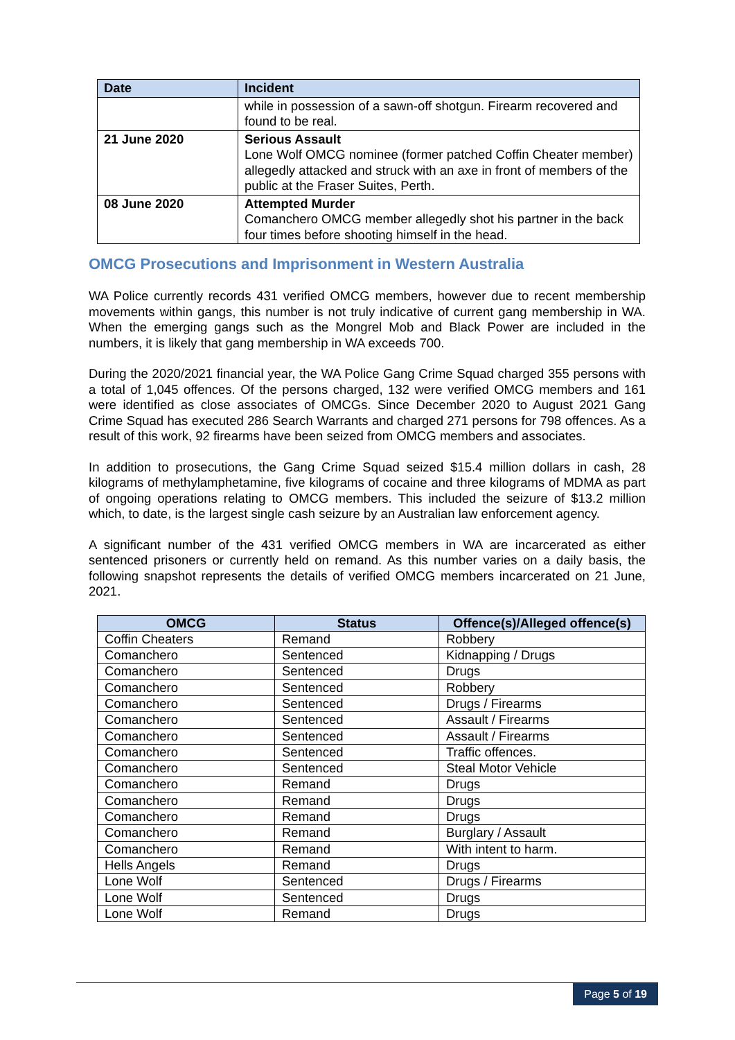| Date | Incident |
| --- | --- |
| | while in possession of a sawn-off shotgun. Firearm recovered and found to be real. |
| 21 June 2020 | Serious Assault Lone Wolf OMCG nominee (former patched Coffin Cheater member) allegedly attacked and struck with an axe in front of members of the public at the Fraser Suites, Perth. |
| 08 June 2020 | Attempted Murder Comanchero OMCG member allegedly shot his partner in the back four times before shooting himself in the head. |
OMCG Prosecutions and Imprisonment in Western Australia
WA Police currently records 431 verified OMCG members, however due to recent membership movements within gangs, this number is not truly indicative of current gang membership in WA. When the emerging gangs such as the Mongrel Mob and Black Power are included in the numbers, it is likely that gang membership in WA exceeds 700.
During the 2020/2021 financial year, the WA Police Gang Crime Squad charged 355 persons with a total of 1,045 offences. Of the persons charged, 132 were verified OMCG members and 161 were identified as close associates of OMCGs. Since December 2020 to August 2021 Gang Crime Squad has executed 286 Search Warrants and charged 271 persons for 798 offences. As a result of this work, 92 firearms have been seized from OMCG members and associates.
In addition to prosecutions, the Gang Crime Squad seized $15.4 million dollars in cash, 28 kilograms of methylamphetamine, five kilograms of cocaine and three kilograms of MDMA as part of ongoing operations relating to OMCG members. This included the seizure of $13.2 million which, to date, is the largest single cash seizure by an Australian law enforcement agency.
A significant number of the 431 verified OMCG members in WA are incarcerated as either sentenced prisoners or currently held on remand. As this number varies on a daily basis, the following snapshot represents the details of verified OMCG members incarcerated on 21 June, 2021.
| OMCG | Status | Offence(s)/Alleged offence(s) |
| --- | --- | --- |
| Coffin Cheaters | Remand | Robbery |
| Comanchero | Sentenced | Kidnapping / Drugs |
| Comanchero | Sentenced | Drugs |
| Comanchero | Sentenced | Robbery |
| Comanchero | Sentenced | Drugs / Firearms |
| Comanchero | Sentenced | Assault / Firearms |
| Comanchero | Sentenced | Assault / Firearms |
| Comanchero | Sentenced | Traffic offences. |
| Comanchero | Sentenced | Steal Motor Vehicle |
| Comanchero | Remand | Drugs |
| Comanchero | Remand | Drugs |
| Comanchero | Remand | Drugs |
| Comanchero | Remand | Burglary / Assault |
| Comanchero | Remand | With intent to harm. |
| Hells Angels | Remand | Drugs |
| Lone Wolf | Sentenced | Drugs / Firearms |
| Lone Wolf | Sentenced | Drugs |
| Lone Wolf | Remand | Drugs |
Page 5 of 19